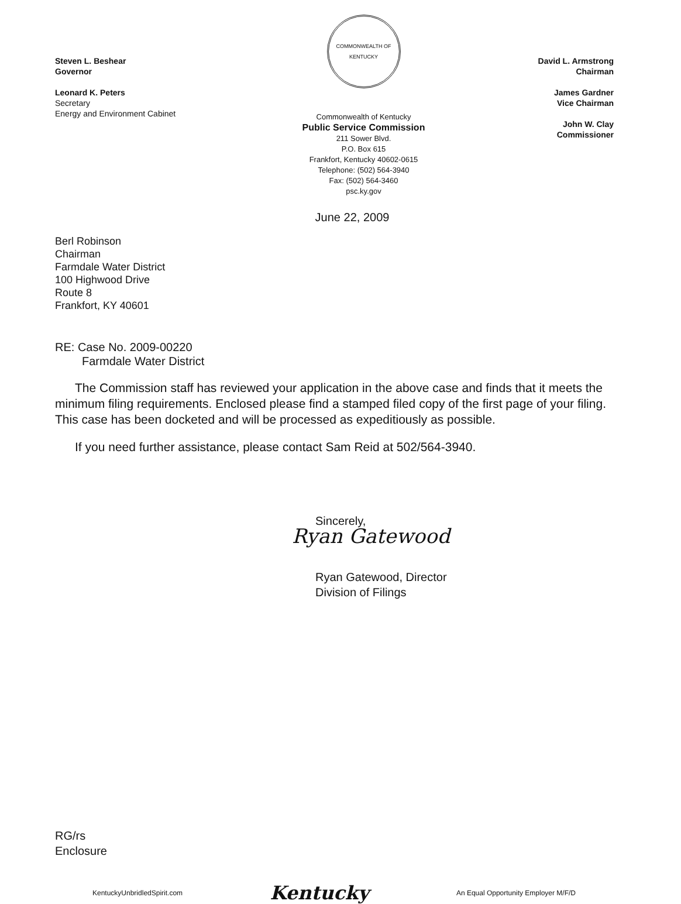Steven L. Beshear
Governor
Leonard K. Peters
Secretary
Energy and Environment Cabinet
COMMONWEALTH OF KENTUCKY
Commonwealth of Kentucky
Public Service Commission
211 Sower Blvd.
P.O. Box 615
Frankfort, Kentucky 40602-0615
Telephone: (502) 564-3940
Fax: (502) 564-3460
psc.ky.gov
David L. Armstrong
Chairman
James Gardner
Vice Chairman
John W. Clay
Commissioner
June 22, 2009
Berl Robinson
Chairman
Farmdale Water District
100 Highwood Drive
Route 8
Frankfort, KY 40601
RE: Case No. 2009-00220
Farmdale Water District
The Commission staff has reviewed your application in the above case and finds that it meets the minimum filing requirements. Enclosed please find a stamped filed copy of the first page of your filing. This case has been docketed and will be processed as expeditiously as possible.
If you need further assistance, please contact Sam Reid at 502/564-3940.
Sincerely,
Ryan Gatewood
Ryan Gatewood, Director
Division of Filings
RG/rs
Enclosure
KentuckyUnbridledSpirit.com Kentucky An Equal Opportunity Employer M/F/D